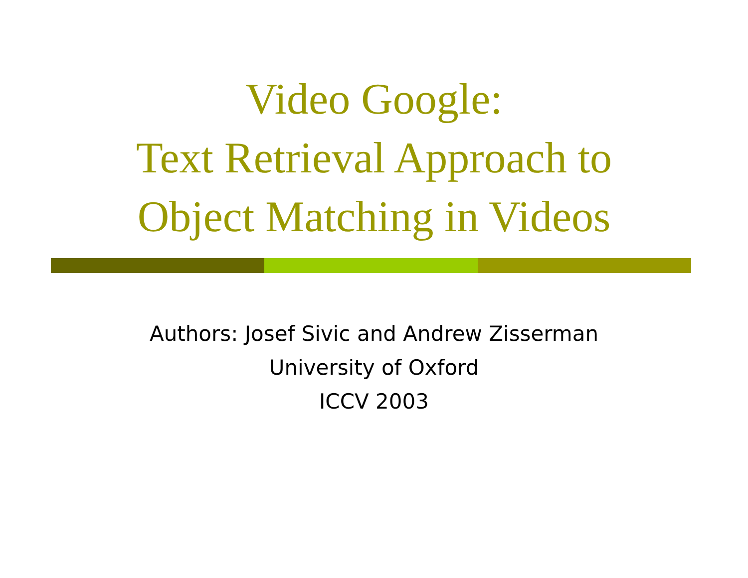Video Google:
Text Retrieval Approach to
Object Matching in Videos
Authors: Josef Sivic and Andrew Zisserman
University of Oxford
ICCV 2003